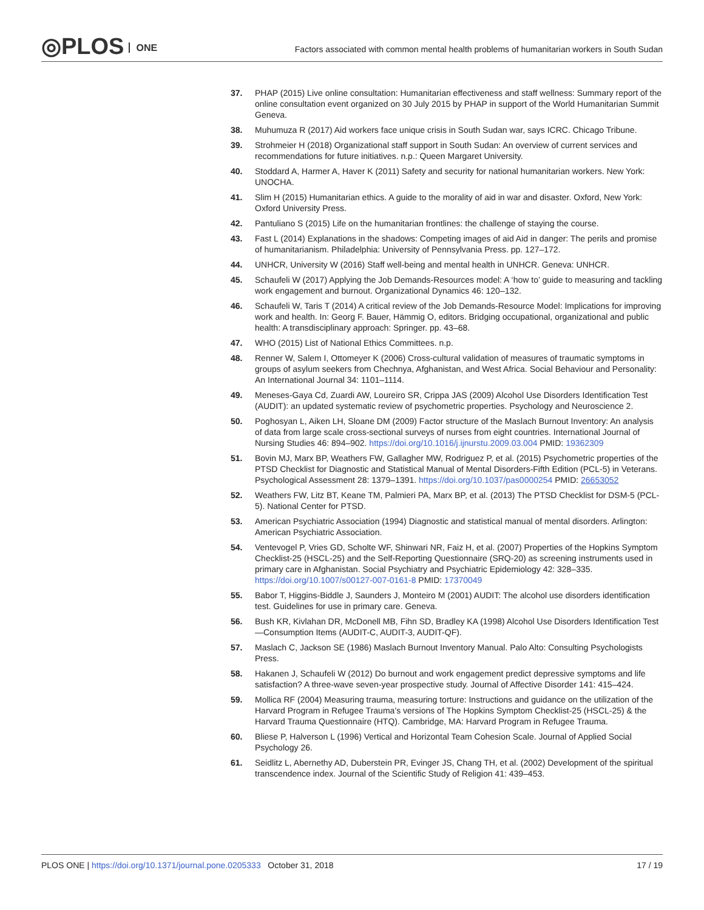◎PLOS ONE
Factors associated with common mental health problems of humanitarian workers in South Sudan
37. PHAP (2015) Live online consultation: Humanitarian effectiveness and staff wellness: Summary report of the online consultation event organized on 30 July 2015 by PHAP in support of the World Humanitarian Summit Geneva.
38. Muhumuza R (2017) Aid workers face unique crisis in South Sudan war, says ICRC. Chicago Tribune.
39. Strohmeier H (2018) Organizational staff support in South Sudan: An overview of current services and recommendations for future initiatives. n.p.: Queen Margaret University.
40. Stoddard A, Harmer A, Haver K (2011) Safety and security for national humanitarian workers. New York: UNOCHA.
41. Slim H (2015) Humanitarian ethics. A guide to the morality of aid in war and disaster. Oxford, New York: Oxford University Press.
42. Pantuliano S (2015) Life on the humanitarian frontlines: the challenge of staying the course.
43. Fast L (2014) Explanations in the shadows: Competing images of aid Aid in danger: The perils and promise of humanitarianism. Philadelphia: University of Pennsylvania Press. pp. 127–172.
44. UNHCR, University W (2016) Staff well-being and mental health in UNHCR. Geneva: UNHCR.
45. Schaufeli W (2017) Applying the Job Demands-Resources model: A ‘how to’ guide to measuring and tackling work engagement and burnout. Organizational Dynamics 46: 120–132.
46. Schaufeli W, Taris T (2014) A critical review of the Job Demands-Resource Model: Implications for improving work and health. In: Georg F. Bauer, Hämmig O, editors. Bridging occupational, organizational and public health: A transdisciplinary approach: Springer. pp. 43–68.
47. WHO (2015) List of National Ethics Committees. n.p.
48. Renner W, Salem I, Ottomeyer K (2006) Cross-cultural validation of measures of traumatic symptoms in groups of asylum seekers from Chechnya, Afghanistan, and West Africa. Social Behaviour and Personality: An International Journal 34: 1101–1114.
49. Meneses-Gaya Cd, Zuardi AW, Loureiro SR, Crippa JAS (2009) Alcohol Use Disorders Identification Test (AUDIT): an updated systematic review of psychometric properties. Psychology and Neuroscience 2.
50. Poghosyan L, Aiken LH, Sloane DM (2009) Factor structure of the Maslach Burnout Inventory: An analysis of data from large scale cross-sectional surveys of nurses from eight countries. International Journal of Nursing Studies 46: 894–902. https://doi.org/10.1016/j.ijnurstu.2009.03.004 PMID: 19362309
51. Bovin MJ, Marx BP, Weathers FW, Gallagher MW, Rodriguez P, et al. (2015) Psychometric properties of the PTSD Checklist for Diagnostic and Statistical Manual of Mental Disorders-Fifth Edition (PCL-5) in Veterans. Psychological Assessment 28: 1379–1391. https://doi.org/10.1037/pas0000254 PMID: 26653052
52. Weathers FW, Litz BT, Keane TM, Palmieri PA, Marx BP, et al. (2013) The PTSD Checklist for DSM-5 (PCL-5). National Center for PTSD.
53. American Psychiatric Association (1994) Diagnostic and statistical manual of mental disorders. Arlington: American Psychiatric Association.
54. Ventevogel P, Vries GD, Scholte WF, Shinwari NR, Faiz H, et al. (2007) Properties of the Hopkins Symptom Checklist-25 (HSCL-25) and the Self-Reporting Questionnaire (SRQ-20) as screening instruments used in primary care in Afghanistan. Social Psychiatry and Psychiatric Epidemiology 42: 328–335. https://doi.org/10.1007/s00127-007-0161-8 PMID: 17370049
55. Babor T, Higgins-Biddle J, Saunders J, Monteiro M (2001) AUDIT: The alcohol use disorders identification test. Guidelines for use in primary care. Geneva.
56. Bush KR, Kivlahan DR, McDonell MB, Fihn SD, Bradley KA (1998) Alcohol Use Disorders Identification Test—Consumption Items (AUDIT-C, AUDIT-3, AUDIT-QF).
57. Maslach C, Jackson SE (1986) Maslach Burnout Inventory Manual. Palo Alto: Consulting Psychologists Press.
58. Hakanen J, Schaufeli W (2012) Do burnout and work engagement predict depressive symptoms and life satisfaction? A three-wave seven-year prospective study. Journal of Affective Disorder 141: 415–424.
59. Mollica RF (2004) Measuring trauma, measuring torture: Instructions and guidance on the utilization of the Harvard Program in Refugee Trauma’s versions of The Hopkins Symptom Checklist-25 (HSCL-25) & the Harvard Trauma Questionnaire (HTQ). Cambridge, MA: Harvard Program in Refugee Trauma.
60. Bliese P, Halverson L (1996) Vertical and Horizontal Team Cohesion Scale. Journal of Applied Social Psychology 26.
61. Seidlitz L, Abernethy AD, Duberstein PR, Evinger JS, Chang TH, et al. (2002) Development of the spiritual transcendence index. Journal of the Scientific Study of Religion 41: 439–453.
PLOS ONE | https://doi.org/10.1371/journal.pone.0205333 October 31, 2018
17 / 19